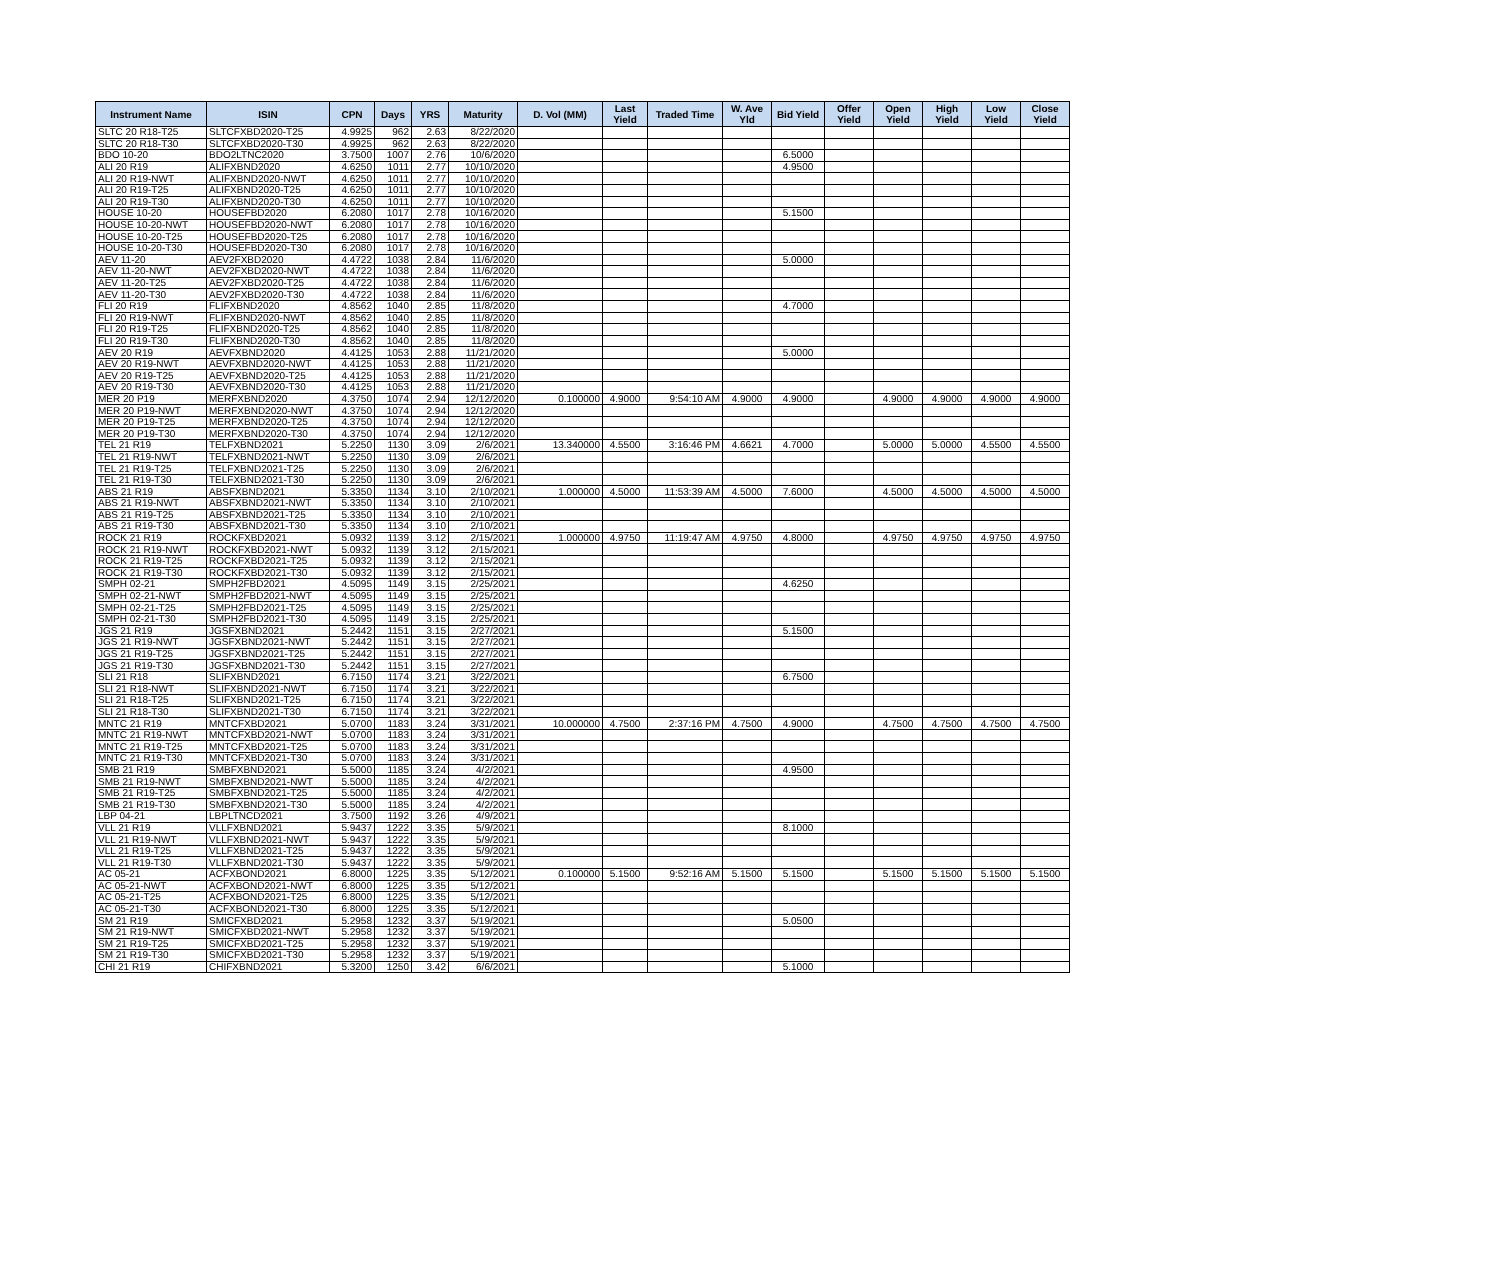| Instrument Name | ISIN | CPN | Days | YRS | Maturity | D. Vol (MM) | Last Yield | Traded Time | W. Ave Yld | Bid Yield | Offer Yield | Open Yield | High Yield | Low Yield | Close Yield |
| --- | --- | --- | --- | --- | --- | --- | --- | --- | --- | --- | --- | --- | --- | --- | --- |
| SLTC 20 R18-T25 | SLTCFXBD2020-T25 | 4.9925 | 962 | 2.63 | 8/22/2020 | | | | | | | | | | |
| SLTC 20 R18-T30 | SLTCFXBD2020-T30 | 4.9925 | 962 | 2.63 | 8/22/2020 | | | | | | | | | | |
| BDO 10-20 | BDO2LTNC2020 | 3.7500 | 1007 | 2.76 | 10/6/2020 | | | | | 6.5000 | | | | | |
| ALI 20 R19 | ALIFXBND2020 | 4.6250 | 1011 | 2.77 | 10/10/2020 | | | | | 4.9500 | | | | | |
| ALI 20 R19-NWT | ALIFXBND2020-NWT | 4.6250 | 1011 | 2.77 | 10/10/2020 | | | | | | | | | | |
| ALI 20 R19-T25 | ALIFXBND2020-T25 | 4.6250 | 1011 | 2.77 | 10/10/2020 | | | | | | | | | | |
| ALI 20 R19-T30 | ALIFXBND2020-T30 | 4.6250 | 1011 | 2.77 | 10/10/2020 | | | | | | | | | | |
| HOUSE 10-20 | HOUSEFBD2020 | 6.2080 | 1017 | 2.78 | 10/16/2020 | | | | | 5.1500 | | | | | |
| HOUSE 10-20-NWT | HOUSEFBD2020-NWT | 6.2080 | 1017 | 2.78 | 10/16/2020 | | | | | | | | | | |
| HOUSE 10-20-T25 | HOUSEFBD2020-T25 | 6.2080 | 1017 | 2.78 | 10/16/2020 | | | | | | | | | | |
| HOUSE 10-20-T30 | HOUSEFBD2020-T30 | 6.2080 | 1017 | 2.78 | 10/16/2020 | | | | | | | | | | |
| AEV 11-20 | AEV2FXBD2020 | 4.4722 | 1038 | 2.84 | 11/6/2020 | | | | | 5.0000 | | | | | |
| AEV 11-20-NWT | AEV2FXBD2020-NWT | 4.4722 | 1038 | 2.84 | 11/6/2020 | | | | | | | | | | |
| AEV 11-20-T25 | AEV2FXBD2020-T25 | 4.4722 | 1038 | 2.84 | 11/6/2020 | | | | | | | | | | |
| AEV 11-20-T30 | AEV2FXBD2020-T30 | 4.4722 | 1038 | 2.84 | 11/6/2020 | | | | | | | | | | |
| FLI 20 R19 | FLIFXBND2020 | 4.8562 | 1040 | 2.85 | 11/8/2020 | | | | | 4.7000 | | | | | |
| FLI 20 R19-NWT | FLIFXBND2020-NWT | 4.8562 | 1040 | 2.85 | 11/8/2020 | | | | | | | | | | |
| FLI 20 R19-T25 | FLIFXBND2020-T25 | 4.8562 | 1040 | 2.85 | 11/8/2020 | | | | | | | | | | |
| FLI 20 R19-T30 | FLIFXBND2020-T30 | 4.8562 | 1040 | 2.85 | 11/8/2020 | | | | | | | | | | |
| AEV 20 R19 | AEVFXBND2020 | 4.4125 | 1053 | 2.88 | 11/21/2020 | | | | | 5.0000 | | | | | |
| AEV 20 R19-NWT | AEVFXBND2020-NWT | 4.4125 | 1053 | 2.88 | 11/21/2020 | | | | | | | | | | |
| AEV 20 R19-T25 | AEVFXBND2020-T25 | 4.4125 | 1053 | 2.88 | 11/21/2020 | | | | | | | | | | |
| AEV 20 R19-T30 | AEVFXBND2020-T30 | 4.4125 | 1053 | 2.88 | 11/21/2020 | | | | | | | | | | |
| MER 20 P19 | MERFXBND2020 | 4.3750 | 1074 | 2.94 | 12/12/2020 | 0.100000 | 4.9000 | 9:54:10 AM | 4.9000 | 4.9000 | | 4.9000 | 4.9000 | 4.9000 | 4.9000 |
| MER 20 P19-NWT | MERFXBND2020-NWT | 4.3750 | 1074 | 2.94 | 12/12/2020 | | | | | | | | | | |
| MER 20 P19-T25 | MERFXBND2020-T25 | 4.3750 | 1074 | 2.94 | 12/12/2020 | | | | | | | | | | |
| MER 20 P19-T30 | MERFXBND2020-T30 | 4.3750 | 1074 | 2.94 | 12/12/2020 | | | | | | | | | | |
| TEL 21 R19 | TELFXBND2021 | 5.2250 | 1130 | 3.09 | 2/6/2021 | 13.340000 | 4.5500 | 3:16:46 PM | 4.6621 | 4.7000 | | 5.0000 | 5.0000 | 4.5500 | 4.5500 |
| TEL 21 R19-NWT | TELFXBND2021-NWT | 5.2250 | 1130 | 3.09 | 2/6/2021 | | | | | | | | | | |
| TEL 21 R19-T25 | TELFXBND2021-T25 | 5.2250 | 1130 | 3.09 | 2/6/2021 | | | | | | | | | | |
| TEL 21 R19-T30 | TELFXBND2021-T30 | 5.2250 | 1130 | 3.09 | 2/6/2021 | | | | | | | | | | |
| ABS 21 R19 | ABSFXBND2021 | 5.3350 | 1134 | 3.10 | 2/10/2021 | 1.000000 | 4.5000 | 11:53:39 AM | 4.5000 | 7.6000 | | 4.5000 | 4.5000 | 4.5000 | 4.5000 |
| ABS 21 R19-NWT | ABSFXBND2021-NWT | 5.3350 | 1134 | 3.10 | 2/10/2021 | | | | | | | | | | |
| ABS 21 R19-T25 | ABSFXBND2021-T25 | 5.3350 | 1134 | 3.10 | 2/10/2021 | | | | | | | | | | |
| ABS 21 R19-T30 | ABSFXBND2021-T30 | 5.3350 | 1134 | 3.10 | 2/10/2021 | | | | | | | | | | |
| ROCK 21 R19 | ROCKFXBD2021 | 5.0932 | 1139 | 3.12 | 2/15/2021 | 1.000000 | 4.9750 | 11:19:47 AM | 4.9750 | 4.8000 | | 4.9750 | 4.9750 | 4.9750 | 4.9750 |
| ROCK 21 R19-NWT | ROCKFXBD2021-NWT | 5.0932 | 1139 | 3.12 | 2/15/2021 | | | | | | | | | | |
| ROCK 21 R19-T25 | ROCKFXBD2021-T25 | 5.0932 | 1139 | 3.12 | 2/15/2021 | | | | | | | | | | |
| ROCK 21 R19-T30 | ROCKFXBD2021-T30 | 5.0932 | 1139 | 3.12 | 2/15/2021 | | | | | | | | | | |
| SMPH 02-21 | SMPH2FBD2021 | 4.5095 | 1149 | 3.15 | 2/25/2021 | | | | | 4.6250 | | | | | |
| SMPH 02-21-NWT | SMPH2FBD2021-NWT | 4.5095 | 1149 | 3.15 | 2/25/2021 | | | | | | | | | | |
| SMPH 02-21-T25 | SMPH2FBD2021-T25 | 4.5095 | 1149 | 3.15 | 2/25/2021 | | | | | | | | | | |
| SMPH 02-21-T30 | SMPH2FBD2021-T30 | 4.5095 | 1149 | 3.15 | 2/25/2021 | | | | | | | | | | |
| JGS 21 R19 | JGSFXBND2021 | 5.2442 | 1151 | 3.15 | 2/27/2021 | | | | | 5.1500 | | | | | |
| JGS 21 R19-NWT | JGSFXBND2021-NWT | 5.2442 | 1151 | 3.15 | 2/27/2021 | | | | | | | | | | |
| JGS 21 R19-T25 | JGSFXBND2021-T25 | 5.2442 | 1151 | 3.15 | 2/27/2021 | | | | | | | | | | |
| JGS 21 R19-T30 | JGSFXBND2021-T30 | 5.2442 | 1151 | 3.15 | 2/27/2021 | | | | | | | | | | |
| SLI 21 R18 | SLIFXBND2021 | 6.7150 | 1174 | 3.21 | 3/22/2021 | | | | | 6.7500 | | | | | |
| SLI 21 R18-NWT | SLIFXBND2021-NWT | 6.7150 | 1174 | 3.21 | 3/22/2021 | | | | | | | | | | |
| SLI 21 R18-T25 | SLIFXBND2021-T25 | 6.7150 | 1174 | 3.21 | 3/22/2021 | | | | | | | | | | |
| SLI 21 R18-T30 | SLIFXBND2021-T30 | 6.7150 | 1174 | 3.21 | 3/22/2021 | | | | | | | | | | |
| MNTC 21 R19 | MNTCFXBD2021 | 5.0700 | 1183 | 3.24 | 3/31/2021 | 10.000000 | 4.7500 | 2:37:16 PM | 4.7500 | 4.9000 | | 4.7500 | 4.7500 | 4.7500 | 4.7500 |
| MNTC 21 R19-NWT | MNTCFXBD2021-NWT | 5.0700 | 1183 | 3.24 | 3/31/2021 | | | | | | | | | | |
| MNTC 21 R19-T25 | MNTCFXBD2021-T25 | 5.0700 | 1183 | 3.24 | 3/31/2021 | | | | | | | | | | |
| MNTC 21 R19-T30 | MNTCFXBD2021-T30 | 5.0700 | 1183 | 3.24 | 3/31/2021 | | | | | | | | | | |
| SMB 21 R19 | SMBFXBND2021 | 5.5000 | 1185 | 3.24 | 4/2/2021 | | | | | 4.9500 | | | | | |
| SMB 21 R19-NWT | SMBFXBND2021-NWT | 5.5000 | 1185 | 3.24 | 4/2/2021 | | | | | | | | | | |
| SMB 21 R19-T25 | SMBFXBND2021-T25 | 5.5000 | 1185 | 3.24 | 4/2/2021 | | | | | | | | | | |
| SMB 21 R19-T30 | SMBFXBND2021-T30 | 5.5000 | 1185 | 3.24 | 4/2/2021 | | | | | | | | | | |
| LBP 04-21 | LBPLTNCD2021 | 3.7500 | 1192 | 3.26 | 4/9/2021 | | | | | | | | | | |
| VLL 21 R19 | VLLFXBND2021 | 5.9437 | 1222 | 3.35 | 5/9/2021 | | | | | 8.1000 | | | | | |
| VLL 21 R19-NWT | VLLFXBND2021-NWT | 5.9437 | 1222 | 3.35 | 5/9/2021 | | | | | | | | | | |
| VLL 21 R19-T25 | VLLFXBND2021-T25 | 5.9437 | 1222 | 3.35 | 5/9/2021 | | | | | | | | | | |
| VLL 21 R19-T30 | VLLFXBND2021-T30 | 5.9437 | 1222 | 3.35 | 5/9/2021 | | | | | | | | | | |
| AC 05-21 | ACFXBOND2021 | 6.8000 | 1225 | 3.35 | 5/12/2021 | 0.100000 | 5.1500 | 9:52:16 AM | 5.1500 | 5.1500 | | 5.1500 | 5.1500 | 5.1500 | 5.1500 |
| AC 05-21-NWT | ACFXBOND2021-NWT | 6.8000 | 1225 | 3.35 | 5/12/2021 | | | | | | | | | | |
| AC 05-21-T25 | ACFXBOND2021-T25 | 6.8000 | 1225 | 3.35 | 5/12/2021 | | | | | | | | | | |
| AC 05-21-T30 | ACFXBOND2021-T30 | 6.8000 | 1225 | 3.35 | 5/12/2021 | | | | | | | | | | |
| SM 21 R19 | SMICFXBD2021 | 5.2958 | 1232 | 3.37 | 5/19/2021 | | | | | 5.0500 | | | | | |
| SM 21 R19-NWT | SMICFXBD2021-NWT | 5.2958 | 1232 | 3.37 | 5/19/2021 | | | | | | | | | | |
| SM 21 R19-T25 | SMICFXBD2021-T25 | 5.2958 | 1232 | 3.37 | 5/19/2021 | | | | | | | | | | |
| SM 21 R19-T30 | SMICFXBD2021-T30 | 5.2958 | 1232 | 3.37 | 5/19/2021 | | | | | | | | | | |
| CHI 21 R19 | CHIFXBND2021 | 5.3200 | 1250 | 3.42 | 6/6/2021 | | | | | 5.1000 | | | | | |